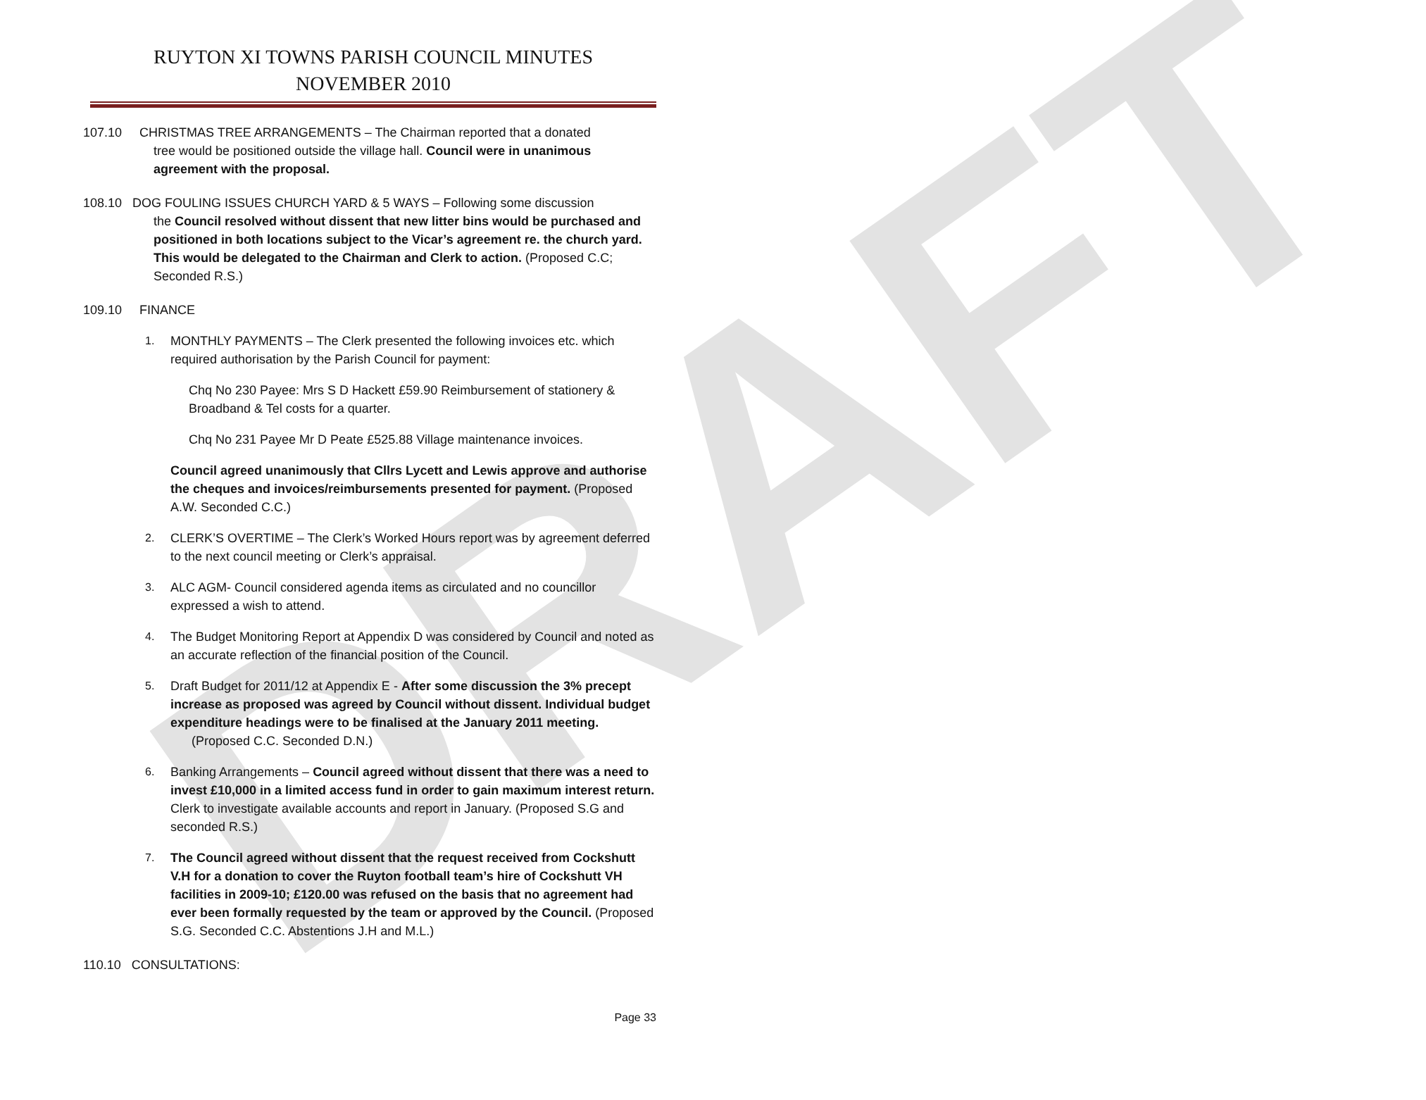DRAFT
RUYTON XI TOWNS PARISH COUNCIL MINUTES
NOVEMBER 2010
107.10 CHRISTMAS TREE ARRANGEMENTS – The Chairman reported that a donated
tree would be positioned outside the village hall. Council were in unanimous agreement with the proposal.
108.10 DOG FOULING ISSUES CHURCH YARD & 5 WAYS – Following some discussion
the Council resolved without dissent that new litter bins would be purchased and positioned in both locations subject to the Vicar’s agreement re. the church yard. This would be delegated to the Chairman and Clerk to action. (Proposed C.C; Seconded R.S.)
109.10 FINANCE
1. MONTHLY PAYMENTS – The Clerk presented the following invoices etc. which required authorisation by the Parish Council for payment:
Chq No 230 Payee: Mrs S D Hackett £59.90 Reimbursement of stationery & Broadband & Tel costs for a quarter.
Chq No 231 Payee Mr D Peate £525.88 Village maintenance invoices.
Council agreed unanimously that Cllrs Lycett and Lewis approve and authorise the cheques and invoices/reimbursements presented for payment. (Proposed A.W. Seconded C.C.)
2. CLERK’S OVERTIME – The Clerk’s Worked Hours report was by agreement deferred to the next council meeting or Clerk’s appraisal.
3. ALC AGM- Council considered agenda items as circulated and no councillor expressed a wish to attend.
4. The Budget Monitoring Report at Appendix D was considered by Council and noted as an accurate reflection of the financial position of the Council.
5. Draft Budget for 2011/12 at Appendix E - After some discussion the 3% precept increase as proposed was agreed by Council without dissent. Individual budget expenditure headings were to be finalised at the January 2011 meeting. (Proposed C.C. Seconded D.N.)
6. Banking Arrangements – Council agreed without dissent that there was a need to invest £10,000 in a limited access fund in order to gain maximum interest return. Clerk to investigate available accounts and report in January. (Proposed S.G and seconded R.S.)
7. The Council agreed without dissent that the request received from Cockshutt V.H for a donation to cover the Ruyton football team’s hire of Cockshutt VH facilities in 2009-10; £120.00 was refused on the basis that no agreement had ever been formally requested by the team or approved by the Council. (Proposed S.G. Seconded C.C. Abstentions J.H and M.L.)
110.10 CONSULTATIONS:
Page 33